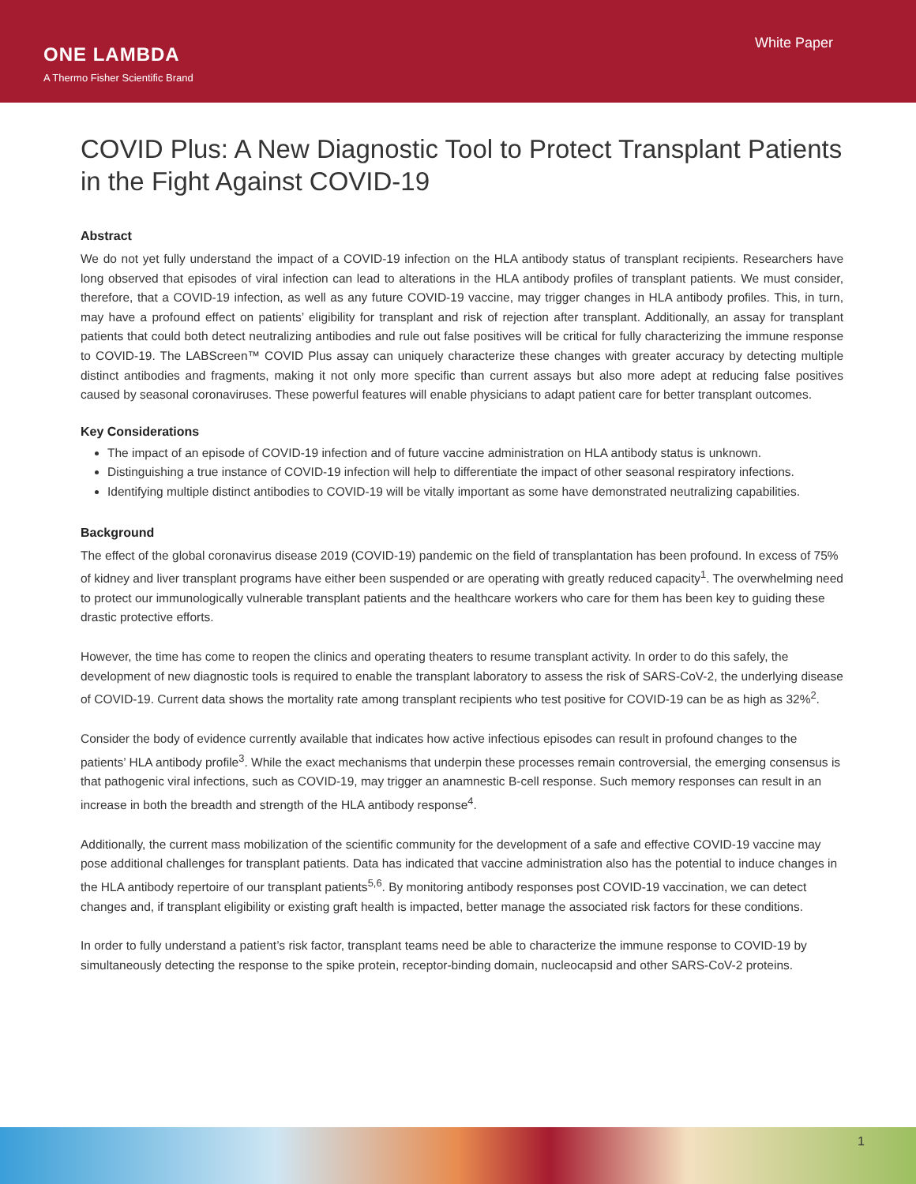ONE LAMBDA
A Thermo Fisher Scientific Brand
White Paper
COVID Plus: A New Diagnostic Tool to Protect Transplant Patients in the Fight Against COVID-19
Abstract
We do not yet fully understand the impact of a COVID-19 infection on the HLA antibody status of transplant recipients. Researchers have long observed that episodes of viral infection can lead to alterations in the HLA antibody profiles of transplant patients. We must consider, therefore, that a COVID-19 infection, as well as any future COVID-19 vaccine, may trigger changes in HLA antibody profiles. This, in turn, may have a profound effect on patients’ eligibility for transplant and risk of rejection after transplant. Additionally, an assay for transplant patients that could both detect neutralizing antibodies and rule out false positives will be critical for fully characterizing the immune response to COVID-19. The LABScreen™ COVID Plus assay can uniquely characterize these changes with greater accuracy by detecting multiple distinct antibodies and fragments, making it not only more specific than current assays but also more adept at reducing false positives caused by seasonal coronaviruses. These powerful features will enable physicians to adapt patient care for better transplant outcomes.
Key Considerations
The impact of an episode of COVID-19 infection and of future vaccine administration on HLA antibody status is unknown.
Distinguishing a true instance of COVID-19 infection will help to differentiate the impact of other seasonal respiratory infections.
Identifying multiple distinct antibodies to COVID-19 will be vitally important as some have demonstrated neutralizing capabilities.
Background
The effect of the global coronavirus disease 2019 (COVID-19) pandemic on the field of transplantation has been profound. In excess of 75% of kidney and liver transplant programs have either been suspended or are operating with greatly reduced capacity<sup>1</sup>. The overwhelming need to protect our immunologically vulnerable transplant patients and the healthcare workers who care for them has been key to guiding these drastic protective efforts.
However, the time has come to reopen the clinics and operating theaters to resume transplant activity. In order to do this safely, the development of new diagnostic tools is required to enable the transplant laboratory to assess the risk of SARS-CoV-2, the underlying disease of COVID-19. Current data shows the mortality rate among transplant recipients who test positive for COVID-19 can be as high as 32%<sup>2</sup>.
Consider the body of evidence currently available that indicates how active infectious episodes can result in profound changes to the patients’ HLA antibody profile<sup>3</sup>. While the exact mechanisms that underpin these processes remain controversial, the emerging consensus is that pathogenic viral infections, such as COVID-19, may trigger an anamnestic B-cell response. Such memory responses can result in an increase in both the breadth and strength of the HLA antibody response<sup>4</sup>.
Additionally, the current mass mobilization of the scientific community for the development of a safe and effective COVID-19 vaccine may pose additional challenges for transplant patients. Data has indicated that vaccine administration also has the potential to induce changes in the HLA antibody repertoire of our transplant patients<sup>5,6</sup>. By monitoring antibody responses post COVID-19 vaccination, we can detect changes and, if transplant eligibility or existing graft health is impacted, better manage the associated risk factors for these conditions.
In order to fully understand a patient’s risk factor, transplant teams need be able to characterize the immune response to COVID-19 by simultaneously detecting the response to the spike protein, receptor-binding domain, nucleocapsid and other SARS-CoV-2 proteins.
1